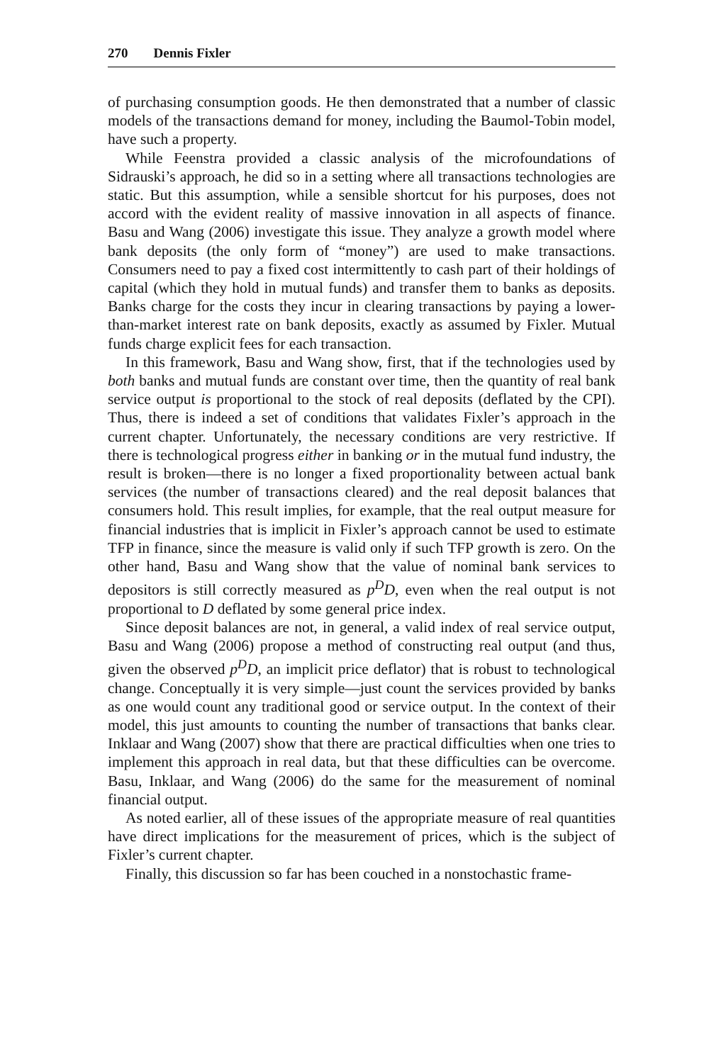270 Dennis Fixler
of purchasing consumption goods. He then demonstrated that a number of classic models of the transactions demand for money, including the Baumol-Tobin model, have such a property.
While Feenstra provided a classic analysis of the microfoundations of Sidrauski’s approach, he did so in a setting where all transactions technologies are static. But this assumption, while a sensible shortcut for his purposes, does not accord with the evident reality of massive innovation in all aspects of finance. Basu and Wang (2006) investigate this issue. They analyze a growth model where bank deposits (the only form of “money”) are used to make transactions. Consumers need to pay a fixed cost intermittently to cash part of their holdings of capital (which they hold in mutual funds) and transfer them to banks as deposits. Banks charge for the costs they incur in clearing transactions by paying a lower-than-market interest rate on bank deposits, exactly as assumed by Fixler. Mutual funds charge explicit fees for each transaction.
In this framework, Basu and Wang show, first, that if the technologies used by both banks and mutual funds are constant over time, then the quantity of real bank service output is proportional to the stock of real deposits (deflated by the CPI). Thus, there is indeed a set of conditions that validates Fixler’s approach in the current chapter. Unfortunately, the necessary conditions are very restrictive. If there is technological progress either in banking or in the mutual fund industry, the result is broken—there is no longer a fixed proportionality between actual bank services (the number of transactions cleared) and the real deposit balances that consumers hold. This result implies, for example, that the real output measure for financial industries that is implicit in Fixler’s approach cannot be used to estimate TFP in finance, since the measure is valid only if such TFP growth is zero. On the other hand, Basu and Wang show that the value of nominal bank services to depositors is still correctly measured as p<sup>D</sup>D, even when the real output is not proportional to D deflated by some general price index.
Since deposit balances are not, in general, a valid index of real service output, Basu and Wang (2006) propose a method of constructing real output (and thus, given the observed p<sup>D</sup>D, an implicit price deflator) that is robust to technological change. Conceptually it is very simple—just count the services provided by banks as one would count any traditional good or service output. In the context of their model, this just amounts to counting the number of transactions that banks clear. Inklaar and Wang (2007) show that there are practical difficulties when one tries to implement this approach in real data, but that these difficulties can be overcome. Basu, Inklaar, and Wang (2006) do the same for the measurement of nominal financial output.
As noted earlier, all of these issues of the appropriate measure of real quantities have direct implications for the measurement of prices, which is the subject of Fixler’s current chapter.
Finally, this discussion so far has been couched in a nonstochastic frame-